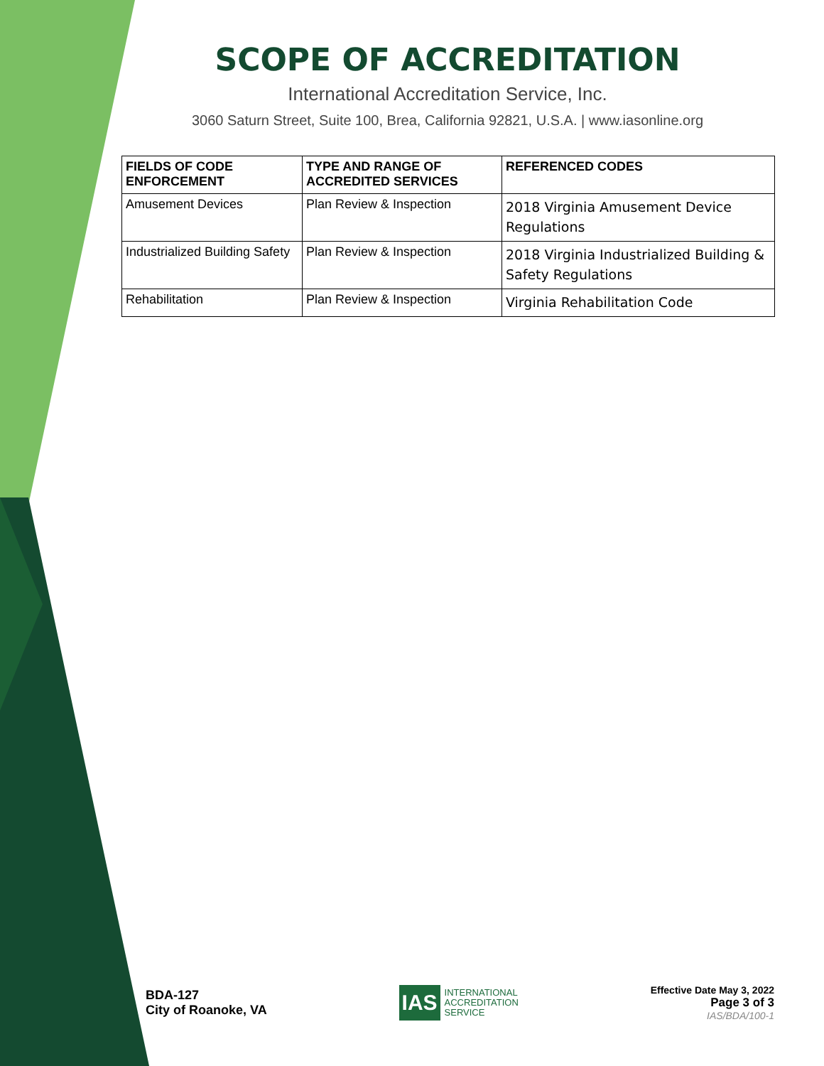SCOPE OF ACCREDITATION
International Accreditation Service, Inc.
3060 Saturn Street, Suite 100, Brea, California 92821, U.S.A. | www.iasonline.org
| FIELDS OF CODE ENFORCEMENT | TYPE AND RANGE OF ACCREDITED SERVICES | REFERENCED CODES |
| --- | --- | --- |
| Amusement Devices | Plan Review & Inspection | 2018 Virginia Amusement Device Regulations |
| Industrialized Building Safety | Plan Review & Inspection | 2018 Virginia Industrialized Building & Safety Regulations |
| Rehabilitation | Plan Review & Inspection | Virginia Rehabilitation Code |
BDA-127
City of Roanoke, VA
IAS INTERNATIONAL
ACCREDITATION
SERVICE
Effective Date May 3, 2022
Page 3 of 3
IAS/BDA/100-1